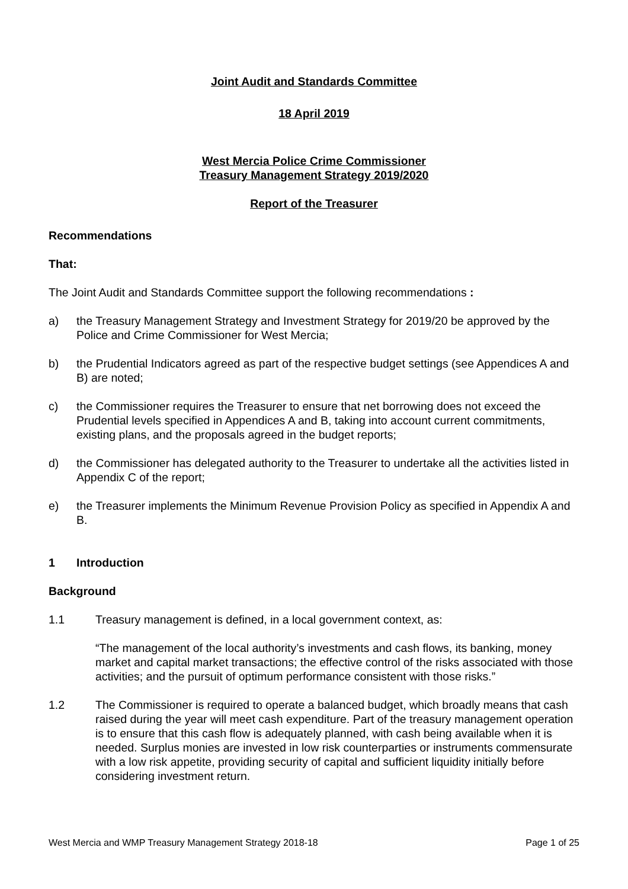Joint Audit and Standards Committee
18 April 2019
West Mercia Police Crime Commissioner
Treasury Management Strategy 2019/2020
Report of the Treasurer
Recommendations
That:
The Joint Audit and Standards Committee support the following recommendations :
a) the Treasury Management Strategy and Investment Strategy for 2019/20 be approved by the Police and Crime Commissioner for West Mercia;
b) the Prudential Indicators agreed as part of the respective budget settings (see Appendices A and B) are noted;
c) the Commissioner requires the Treasurer to ensure that net borrowing does not exceed the Prudential levels specified in Appendices A and B, taking into account current commitments, existing plans, and the proposals agreed in the budget reports;
d) the Commissioner has delegated authority to the Treasurer to undertake all the activities listed in Appendix C of the report;
e) the Treasurer implements the Minimum Revenue Provision Policy as specified in Appendix A and B.
1 Introduction
Background
1.1 Treasury management is defined, in a local government context, as:
“The management of the local authority’s investments and cash flows, its banking, money market and capital market transactions; the effective control of the risks associated with those activities; and the pursuit of optimum performance consistent with those risks.”
1.2 The Commissioner is required to operate a balanced budget, which broadly means that cash raised during the year will meet cash expenditure. Part of the treasury management operation is to ensure that this cash flow is adequately planned, with cash being available when it is needed. Surplus monies are invested in low risk counterparties or instruments commensurate with a low risk appetite, providing security of capital and sufficient liquidity initially before considering investment return.
West Mercia and WMP Treasury Management Strategy 2018-18 Page 1 of 25